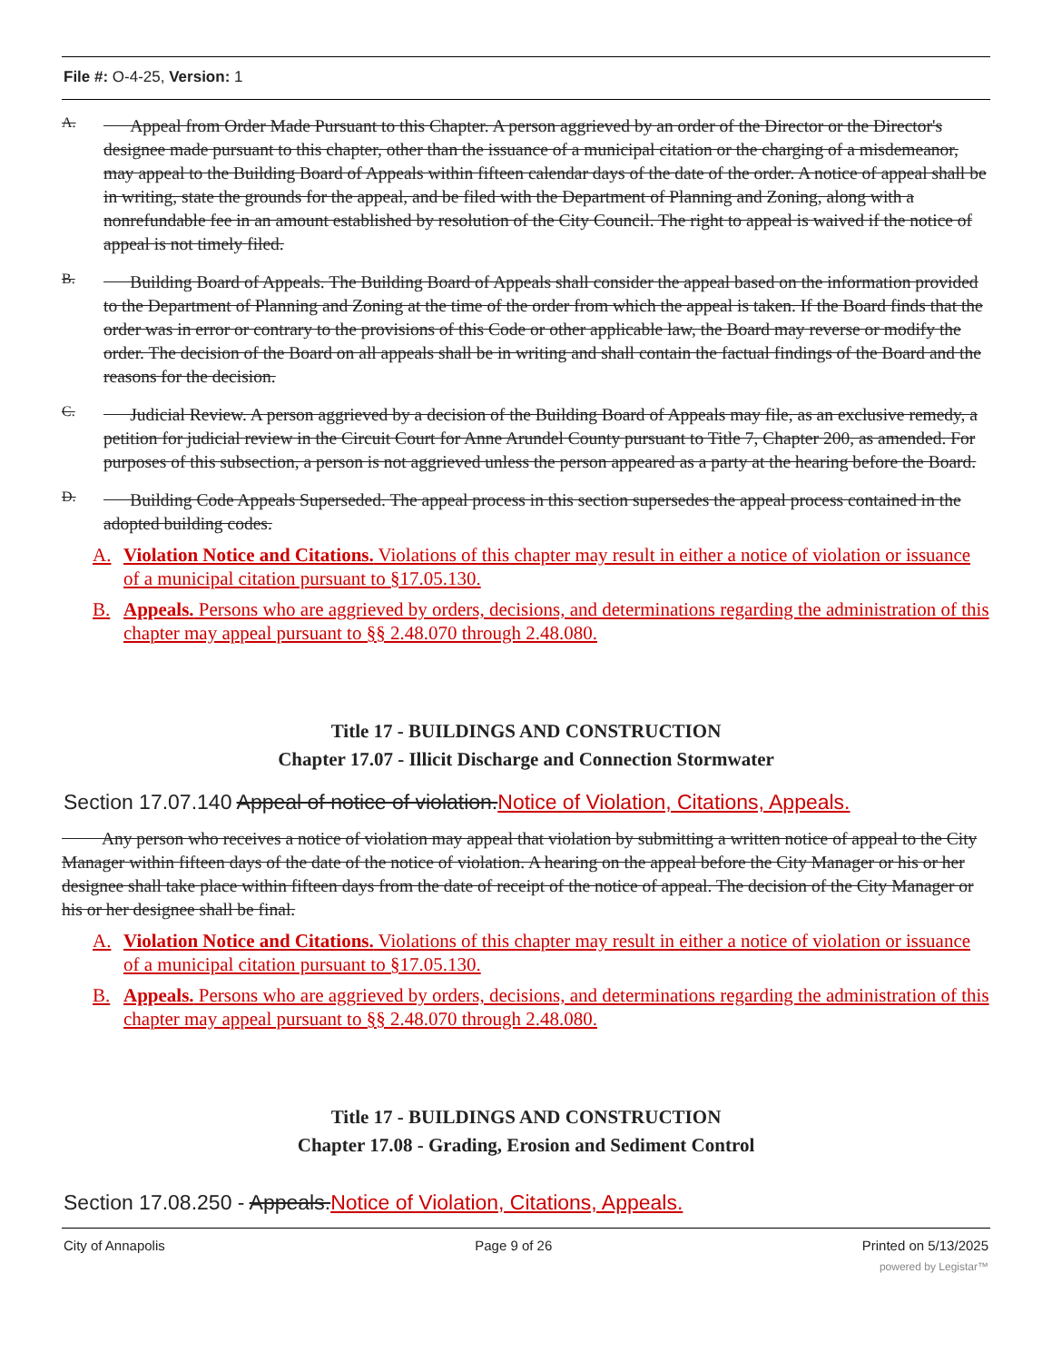File #: O-4-25, Version: 1
A.
Appeal from Order Made Pursuant to this Chapter. A person aggrieved by an order of the Director or the Director's designee made pursuant to this chapter, other than the issuance of a municipal citation or the charging of a misdemeanor, may appeal to the Building Board of Appeals within fifteen calendar days of the date of the order. A notice of appeal shall be in writing, state the grounds for the appeal, and be filed with the Department of Planning and Zoning, along with a nonrefundable fee in an amount established by resolution of the City Council. The right to appeal is waived if the notice of appeal is not timely filed.
B.
Building Board of Appeals. The Building Board of Appeals shall consider the appeal based on the information provided to the Department of Planning and Zoning at the time of the order from which the appeal is taken. If the Board finds that the order was in error or contrary to the provisions of this Code or other applicable law, the Board may reverse or modify the order. The decision of the Board on all appeals shall be in writing and shall contain the factual findings of the Board and the reasons for the decision.
C.
Judicial Review. A person aggrieved by a decision of the Building Board of Appeals may file, as an exclusive remedy, a petition for judicial review in the Circuit Court for Anne Arundel County pursuant to Title 7, Chapter 200, as amended. For purposes of this subsection, a person is not aggrieved unless the person appeared as a party at the hearing before the Board.
D.
Building Code Appeals Superseded. The appeal process in this section supersedes the appeal process contained in the adopted building codes.
A. Violation Notice and Citations. Violations of this chapter may result in either a notice of violation or issuance of a municipal citation pursuant to §17.05.130.
B. Appeals. Persons who are aggrieved by orders, decisions, and determinations regarding the administration of this chapter may appeal pursuant to §§ 2.48.070 through 2.48.080.
Title 17 - BUILDINGS AND CONSTRUCTION
Chapter 17.07 - Illicit Discharge and Connection Stormwater
Section 17.07.140 Appeal of notice of violation. Notice of Violation, Citations, Appeals.
Any person who receives a notice of violation may appeal that violation by submitting a written notice of appeal to the City Manager within fifteen days of the date of the notice of violation. A hearing on the appeal before the City Manager or his or her designee shall take place within fifteen days from the date of receipt of the notice of appeal. The decision of the City Manager or his or her designee shall be final.
A. Violation Notice and Citations. Violations of this chapter may result in either a notice of violation or issuance of a municipal citation pursuant to §17.05.130.
B. Appeals. Persons who are aggrieved by orders, decisions, and determinations regarding the administration of this chapter may appeal pursuant to §§ 2.48.070 through 2.48.080.
Title 17 - BUILDINGS AND CONSTRUCTION
Chapter 17.08 - Grading, Erosion and Sediment Control
Section 17.08.250 - Appeals. Notice of Violation, Citations, Appeals.
City of Annapolis Page 9 of 26 Printed on 5/13/2025
powered by Legistar™